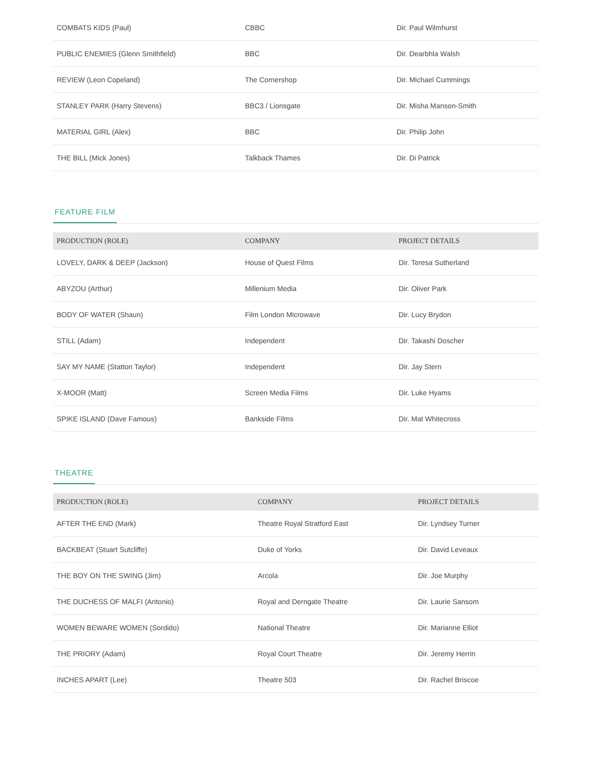| COMBATS KIDS (Paul) | CBBC | Dir. Paul Wilmhurst |
| PUBLIC ENEMIES (Glenn Smithfield) | BBC | Dir. Dearbhla Walsh |
| REVIEW (Leon Copeland) | The Cornershop | Dir. Michael Cummings |
| STANLEY PARK (Harry Stevens) | BBC3 / Lionsgate | Dir. Misha Manson-Smith |
| MATERIAL GIRL (Alex) | BBC | Dir. Philip John |
| THE BILL (Mick Jones) | Talkback Thames | Dir. Di Patrick |
FEATURE FILM
| PRODUCTION (ROLE) | COMPANY | PROJECT DETAILS |
| --- | --- | --- |
| LOVELY, DARK & DEEP (Jackson) | House of Quest Films | Dir. Teresa Sutherland |
| ABYZOU (Arthur) | Millenium Media | Dir. Oliver Park |
| BODY OF WATER (Shaun) | Film London Microwave | Dir. Lucy Brydon |
| STILL (Adam) | Independent | Dir. Takashi Doscher |
| SAY MY NAME (Statton Taylor) | Independent | Dir. Jay Stern |
| X-MOOR (Matt) | Screen Media Films | Dir. Luke Hyams |
| SPIKE ISLAND (Dave Famous) | Bankside Films | Dir. Mat Whitecross |
THEATRE
| PRODUCTION (ROLE) | COMPANY | PROJECT DETAILS |
| --- | --- | --- |
| AFTER THE END (Mark) | Theatre Royal Stratford East | Dir. Lyndsey Turner |
| BACKBEAT (Stuart Sutcliffe) | Duke of Yorks | Dir. David Leveaux |
| THE BOY ON THE SWING (Jim) | Arcola | Dir. Joe Murphy |
| THE DUCHESS OF MALFI (Antonio) | Royal and Derngate Theatre | Dir. Laurie Sansom |
| WOMEN BEWARE WOMEN (Sordido) | National Theatre | Dir. Marianne Elliot |
| THE PRIORY (Adam) | Royal Court Theatre | Dir. Jeremy Herrin |
| INCHES APART (Lee) | Theatre 503 | Dir. Rachel Briscoe |